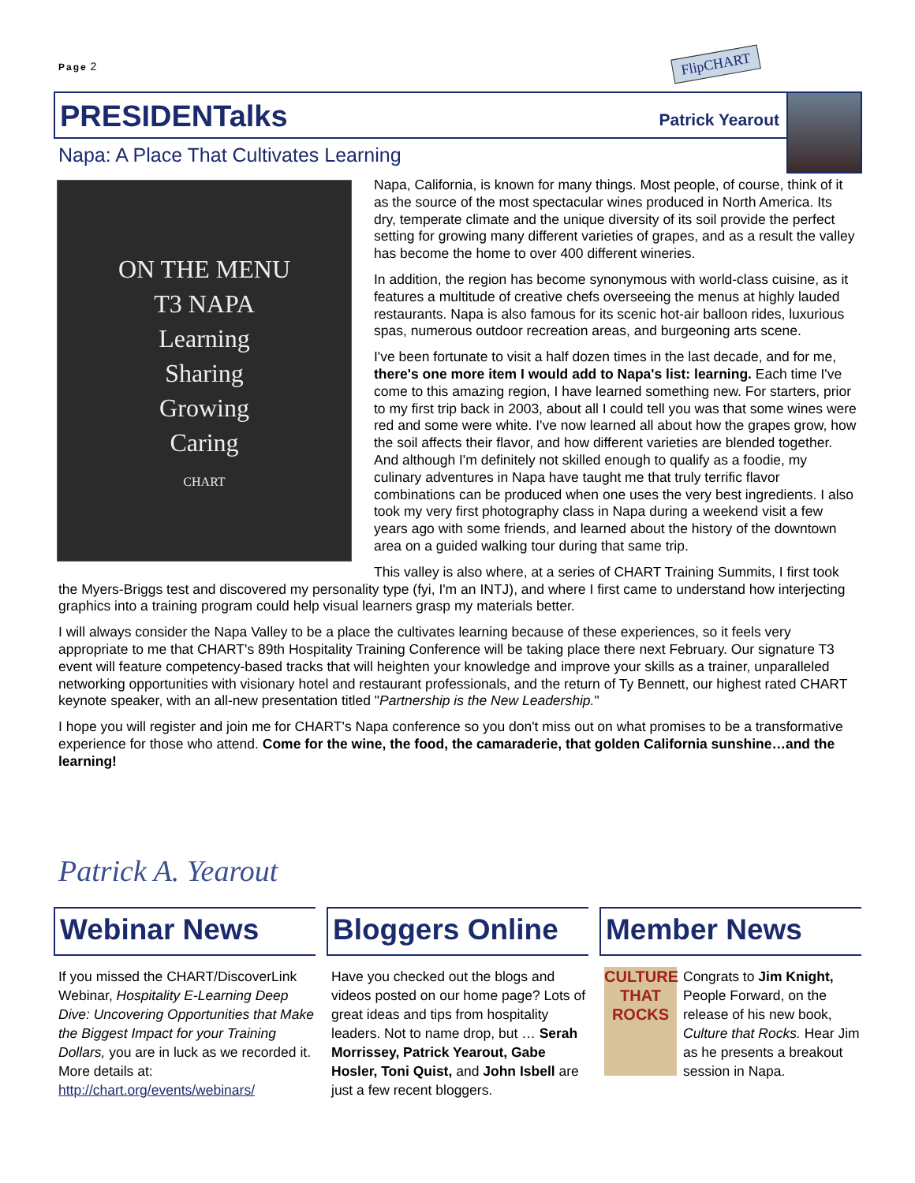Page 2 FlipCHART
PRESIDENTalks Patrick Yearout
Napa: A Place That Cultivates Learning
ON THE MENU
T3 NAPA
Learning
Sharing
Growing
Caring
CHART
Napa, California, is known for many things. Most people, of course, think of it as the source of the most spectacular wines produced in North America. Its dry, temperate climate and the unique diversity of its soil provide the perfect setting for growing many different varieties of grapes, and as a result the valley has become the home to over 400 different wineries.
In addition, the region has become synonymous with world-class cuisine, as it features a multitude of creative chefs overseeing the menus at highly lauded restaurants. Napa is also famous for its scenic hot-air balloon rides, luxurious spas, numerous outdoor recreation areas, and burgeoning arts scene.
I've been fortunate to visit a half dozen times in the last decade, and for me, there's one more item I would add to Napa's list: learning. Each time I've come to this amazing region, I have learned something new. For starters, prior to my first trip back in 2003, about all I could tell you was that some wines were red and some were white. I've now learned all about how the grapes grow, how the soil affects their flavor, and how different varieties are blended together. And although I'm definitely not skilled enough to qualify as a foodie, my culinary adventures in Napa have taught me that truly terrific flavor combinations can be produced when one uses the very best ingredients. I also took my very first photography class in Napa during a weekend visit a few years ago with some friends, and learned about the history of the downtown area on a guided walking tour during that same trip.
This valley is also where, at a series of CHART Training Summits, I first took the Myers-Briggs test and discovered my personality type (fyi, I'm an INTJ), and where I first came to understand how interjecting graphics into a training program could help visual learners grasp my materials better.
I will always consider the Napa Valley to be a place the cultivates learning because of these experiences, so it feels very appropriate to me that CHART's 89th Hospitality Training Conference will be taking place there next February. Our signature T3 event will feature competency-based tracks that will heighten your knowledge and improve your skills as a trainer, unparalleled networking opportunities with visionary hotel and restaurant professionals, and the return of Ty Bennett, our highest rated CHART keynote speaker, with an all-new presentation titled "Partnership is the New Leadership."
I hope you will register and join me for CHART's Napa conference so you don't miss out on what promises to be a transformative experience for those who attend. Come for the wine, the food, the camaraderie, that golden California sunshine…and the learning!
Patrick A. Yearout
Webinar News
If you missed the CHART/DiscoverLink Webinar, Hospitality E-Learning Deep Dive: Uncovering Opportunities that Make the Biggest Impact for your Training Dollars, you are in luck as we recorded it. More details at: http://chart.org/events/webinars/
Bloggers Online
Have you checked out the blogs and videos posted on our home page? Lots of great ideas and tips from hospitality leaders. Not to name drop, but … Serah Morrissey, Patrick Yearout, Gabe Hosler, Toni Quist, and John Isbell are just a few recent bloggers.
Member News
CULTURE THAT ROCKS Congrats to Jim Knight, People Forward, on the release of his new book, Culture that Rocks. Hear Jim as he presents a breakout session in Napa.